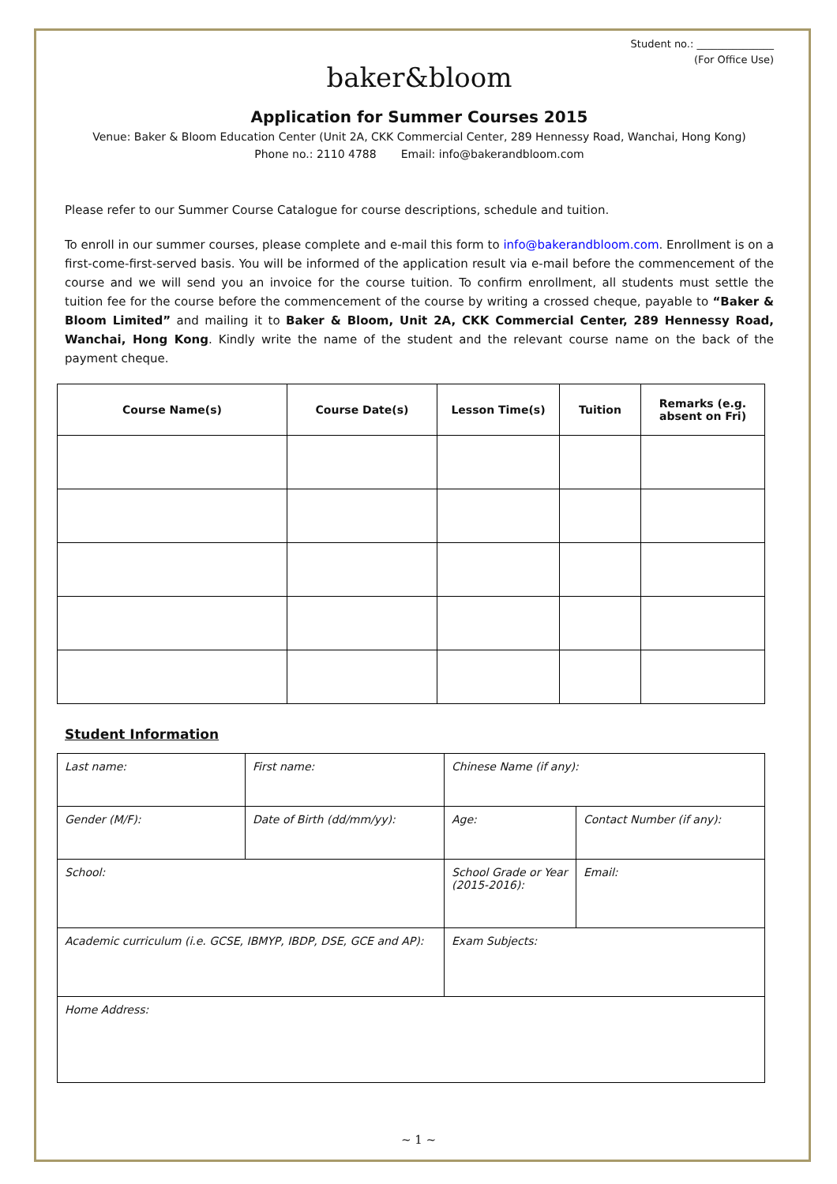Student no.: _______________
(For Office Use)
baker&bloom
Application for Summer Courses 2015
Venue: Baker & Bloom Education Center (Unit 2A, CKK Commercial Center, 289 Hennessy Road, Wanchai, Hong Kong)
Phone no.: 2110 4788 Email: info@bakerandbloom.com
Please refer to our Summer Course Catalogue for course descriptions, schedule and tuition.
To enroll in our summer courses, please complete and e-mail this form to info@bakerandbloom.com. Enrollment is on a first-come-first-served basis. You will be informed of the application result via e-mail before the commencement of the course and we will send you an invoice for the course tuition. To confirm enrollment, all students must settle the tuition fee for the course before the commencement of the course by writing a crossed cheque, payable to “Baker & Bloom Limited” and mailing it to Baker & Bloom, Unit 2A, CKK Commercial Center, 289 Hennessy Road, Wanchai, Hong Kong. Kindly write the name of the student and the relevant course name on the back of the payment cheque.
| Course Name(s) | Course Date(s) | Lesson Time(s) | Tuition | Remarks (e.g. absent on Fri) |
| --- | --- | --- | --- | --- |
Student Information
| Last name: | First name: | Chinese Name (if any): | |
| Gender (M/F): | Date of Birth (dd/mm/yy): | Age: | Contact Number (if any): |
| School: | | School Grade or Year (2015-2016): | Email: |
| Academic curriculum (i.e. GCSE, IBMYP, IBDP, DSE, GCE and AP): | | Exam Subjects: | |
| Home Address: | | | |
~ 1 ~